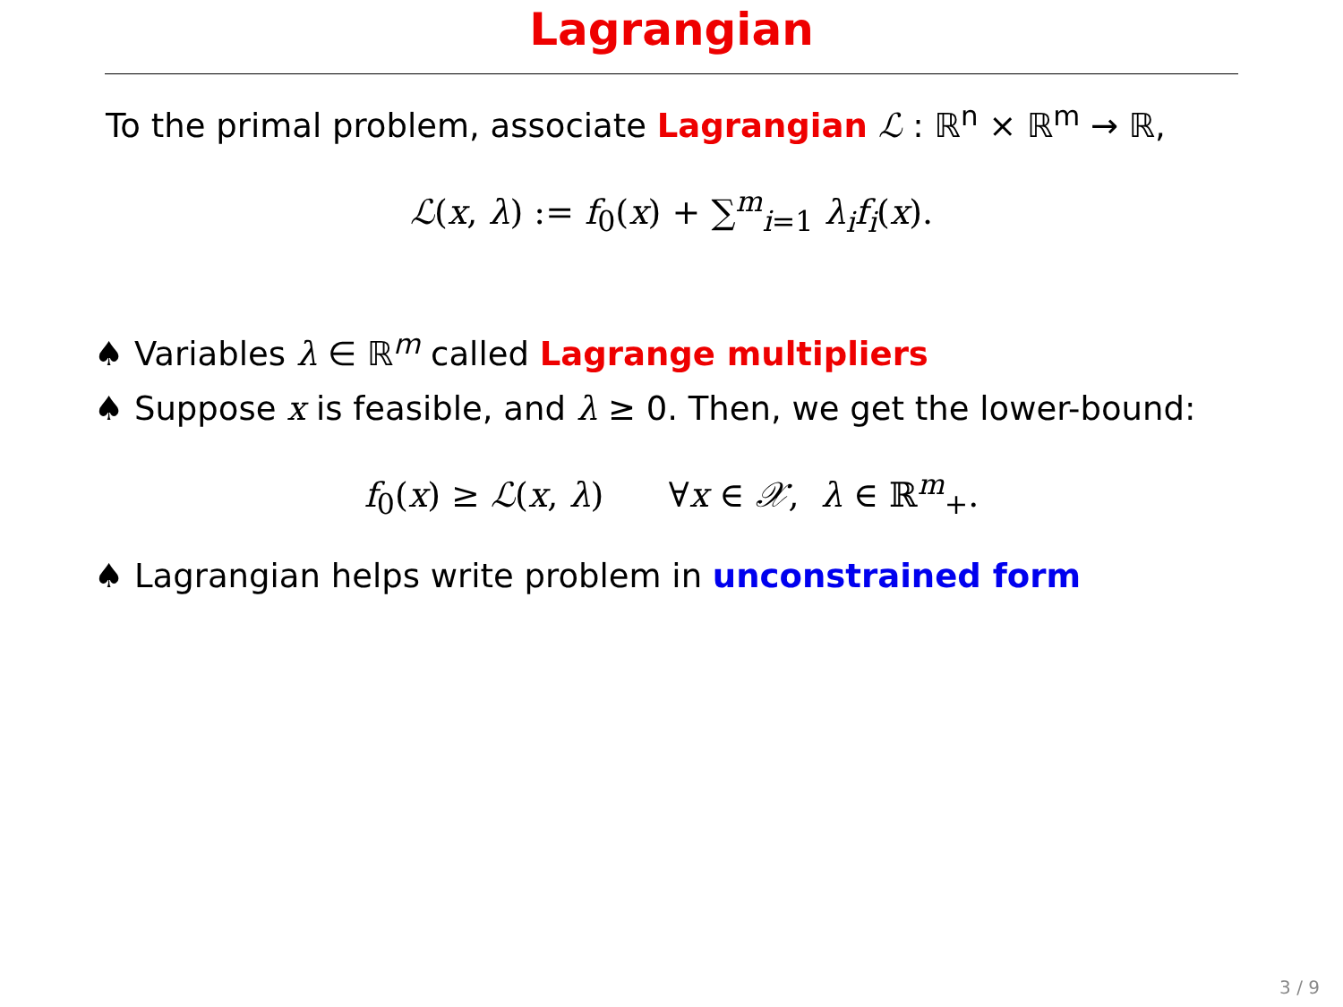Lagrangian
To the primal problem, associate Lagrangian ℒ : ℝ<sup>n</sup> × ℝ<sup>m</sup> → ℝ,
ℒ(x, λ) := f<sub>0</sub>(x) + ∑<sup>m</sup><sub>i=1</sub> λ<sub>i</sub>f<sub>i</sub>(x).
♠ Variables λ ∈ ℝ<sup>m</sup> called Lagrange multipliers
♠ Suppose x is feasible, and λ ≥ 0. Then, we get the lower-bound:
f<sub>0</sub>(x) ≥ ℒ(x, λ) ∀x ∈ 𝒳, λ ∈ ℝ<sup>m</sup><sub>+</sub>.
♠ Lagrangian helps write problem in unconstrained form
3 / 9